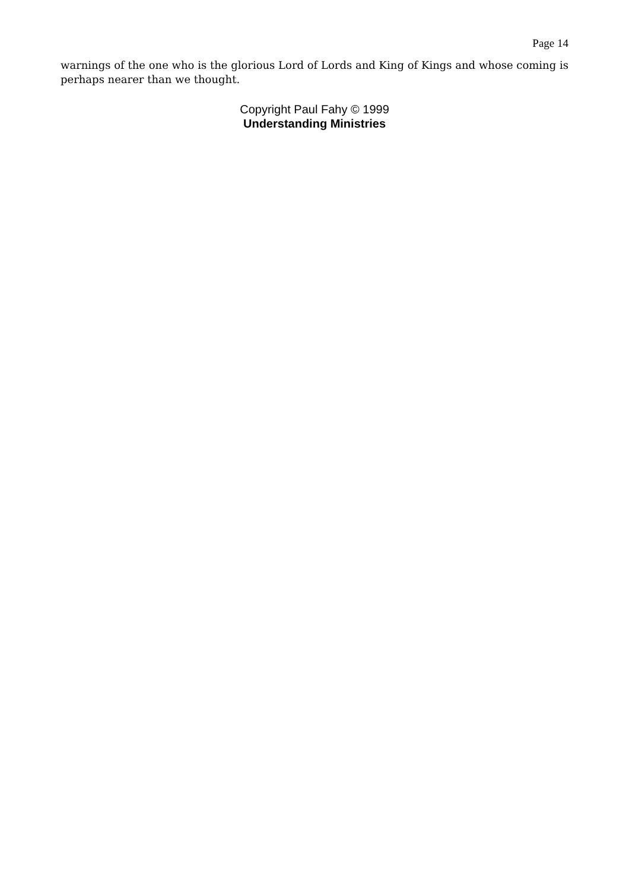Page 14
warnings of the one who is the glorious Lord of Lords and King of Kings and whose coming is perhaps nearer than we thought.
Copyright Paul Fahy © 1999
Understanding Ministries